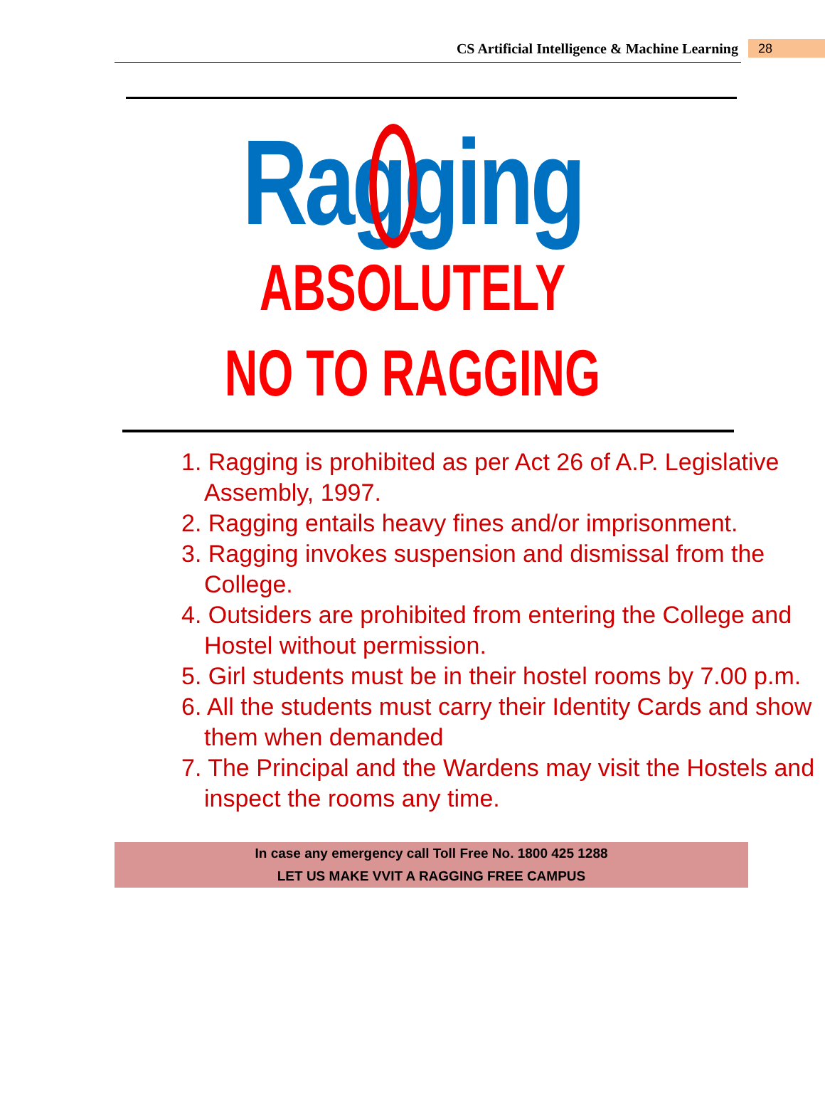CS Artificial Intelligence & Machine Learning 28
Ragging
ABSOLUTELY
NO TO RAGGING
1. Ragging is prohibited as per Act 26 of A.P. Legislative Assembly, 1997.
2. Ragging entails heavy fines and/or imprisonment.
3. Ragging invokes suspension and dismissal from the College.
4. Outsiders are prohibited from entering the College and Hostel without permission.
5. Girl students must be in their hostel rooms by 7.00 p.m.
6. All the students must carry their Identity Cards and show them when demanded
7. The Principal and the Wardens may visit the Hostels and inspect the rooms any time.
In case any emergency call Toll Free No. 1800 425 1288
LET US MAKE VVIT A RAGGING FREE CAMPUS